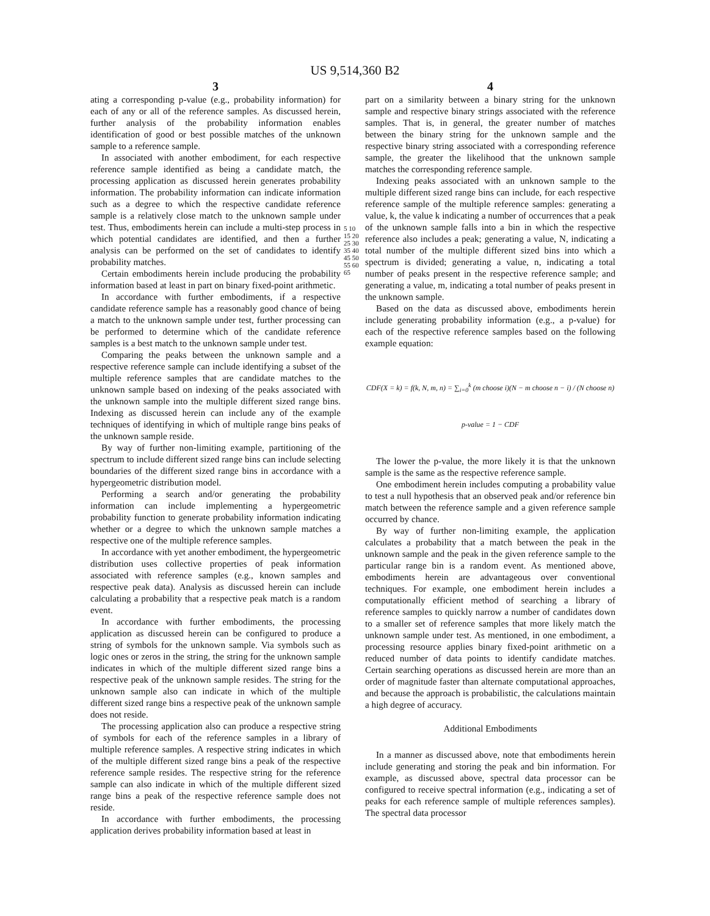US 9,514,360 B2
3
ating a corresponding p-value (e.g., probability information) for each of any or all of the reference samples. As discussed herein, further analysis of the probability information enables identification of good or best possible matches of the unknown sample to a reference sample.
In associated with another embodiment, for each respective reference sample identified as being a candidate match, the processing application as discussed herein generates probability information. The probability information can indicate information such as a degree to which the respective candidate reference sample is a relatively close match to the unknown sample under test. Thus, embodiments herein can include a multi-step process in which potential candidates are identified, and then a further analysis can be performed on the set of candidates to identify probability matches.
Certain embodiments herein include producing the probability information based at least in part on binary fixed-point arithmetic.
In accordance with further embodiments, if a respective candidate reference sample has a reasonably good chance of being a match to the unknown sample under test, further processing can be performed to determine which of the candidate reference samples is a best match to the unknown sample under test.
Comparing the peaks between the unknown sample and a respective reference sample can include identifying a subset of the multiple reference samples that are candidate matches to the unknown sample based on indexing of the peaks associated with the unknown sample into the multiple different sized range bins. Indexing as discussed herein can include any of the example techniques of identifying in which of multiple range bins peaks of the unknown sample reside.
By way of further non-limiting example, partitioning of the spectrum to include different sized range bins can include selecting boundaries of the different sized range bins in accordance with a hypergeometric distribution model.
Performing a search and/or generating the probability information can include implementing a hypergeometric probability function to generate probability information indicating whether or a degree to which the unknown sample matches a respective one of the multiple reference samples.
In accordance with yet another embodiment, the hypergeometric distribution uses collective properties of peak information associated with reference samples (e.g., known samples and respective peak data). Analysis as discussed herein can include calculating a probability that a respective peak match is a random event.
In accordance with further embodiments, the processing application as discussed herein can be configured to produce a string of symbols for the unknown sample. Via symbols such as logic ones or zeros in the string, the string for the unknown sample indicates in which of the multiple different sized range bins a respective peak of the unknown sample resides. The string for the unknown sample also can indicate in which of the multiple different sized range bins a respective peak of the unknown sample does not reside.
The processing application also can produce a respective string of symbols for each of the reference samples in a library of multiple reference samples. A respective string indicates in which of the multiple different sized range bins a peak of the respective reference sample resides. The respective string for the reference sample can also indicate in which of the multiple different sized range bins a peak of the respective reference sample does not reside.
In accordance with further embodiments, the processing application derives probability information based at least in
5 10 15 20 25 30 35 40 45 50 55 60 65
4
part on a similarity between a binary string for the unknown sample and respective binary strings associated with the reference samples. That is, in general, the greater number of matches between the binary string for the unknown sample and the respective binary string associated with a corresponding reference sample, the greater the likelihood that the unknown sample matches the corresponding reference sample.
Indexing peaks associated with an unknown sample to the multiple different sized range bins can include, for each respective reference sample of the multiple reference samples: generating a value, k, the value k indicating a number of occurrences that a peak of the unknown sample falls into a bin in which the respective reference also includes a peak; generating a value, N, indicating a total number of the multiple different sized bins into which a spectrum is divided; generating a value, n, indicating a total number of peaks present in the respective reference sample; and generating a value, m, indicating a total number of peaks present in the unknown sample.
Based on the data as discussed above, embodiments herein include generating probability information (e.g., a p-value) for each of the respective reference samples based on the following example equation:
CDF(X = k) = f(k, N, m, n) = ∑<sub>i=0</sub><sup>k</sup> (m choose i)(N − m choose n − i) / (N choose n)
p-value = 1 − CDF
The lower the p-value, the more likely it is that the unknown sample is the same as the respective reference sample.
One embodiment herein includes computing a probability value to test a null hypothesis that an observed peak and/or reference bin match between the reference sample and a given reference sample occurred by chance.
By way of further non-limiting example, the application calculates a probability that a match between the peak in the unknown sample and the peak in the given reference sample to the particular range bin is a random event. As mentioned above, embodiments herein are advantageous over conventional techniques. For example, one embodiment herein includes a computationally efficient method of searching a library of reference samples to quickly narrow a number of candidates down to a smaller set of reference samples that more likely match the unknown sample under test. As mentioned, in one embodiment, a processing resource applies binary fixed-point arithmetic on a reduced number of data points to identify candidate matches. Certain searching operations as discussed herein are more than an order of magnitude faster than alternate computational approaches, and because the approach is probabilistic, the calculations maintain a high degree of accuracy.
Additional Embodiments
In a manner as discussed above, note that embodiments herein include generating and storing the peak and bin information. For example, as discussed above, spectral data processor can be configured to receive spectral information (e.g., indicating a set of peaks for each reference sample of multiple references samples). The spectral data processor